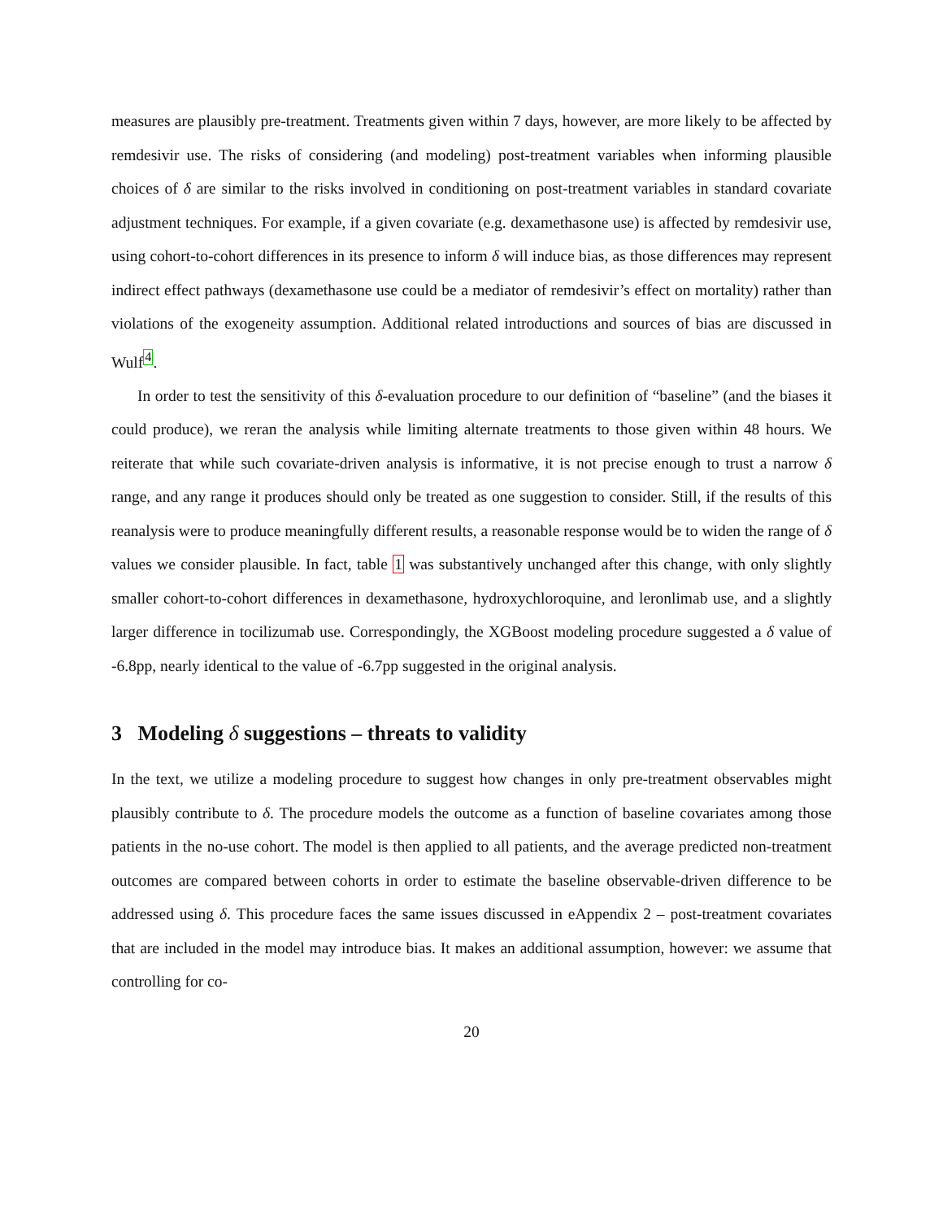measures are plausibly pre-treatment. Treatments given within 7 days, however, are more likely to be affected by remdesivir use. The risks of considering (and modeling) post-treatment variables when informing plausible choices of δ are similar to the risks involved in conditioning on post-treatment variables in standard covariate adjustment techniques. For example, if a given covariate (e.g. dexamethasone use) is affected by remdesivir use, using cohort-to-cohort differences in its presence to inform δ will induce bias, as those differences may represent indirect effect pathways (dexamethasone use could be a mediator of remdesivir’s effect on mortality) rather than violations of the exogeneity assumption. Additional related introductions and sources of bias are discussed in Wulf<sup>4</sup>.
In order to test the sensitivity of this δ-evaluation procedure to our definition of “baseline” (and the biases it could produce), we reran the analysis while limiting alternate treatments to those given within 48 hours. We reiterate that while such covariate-driven analysis is informative, it is not precise enough to trust a narrow δ range, and any range it produces should only be treated as one suggestion to consider. Still, if the results of this reanalysis were to produce meaningfully different results, a reasonable response would be to widen the range of δ values we consider plausible. In fact, table 1 was substantively unchanged after this change, with only slightly smaller cohort-to-cohort differences in dexamethasone, hydroxychloroquine, and leronlimab use, and a slightly larger difference in tocilizumab use. Correspondingly, the XGBoost modeling procedure suggested a δ value of -6.8pp, nearly identical to the value of -6.7pp suggested in the original analysis.
3 Modeling δ suggestions – threats to validity
In the text, we utilize a modeling procedure to suggest how changes in only pre-treatment observables might plausibly contribute to δ. The procedure models the outcome as a function of baseline covariates among those patients in the no-use cohort. The model is then applied to all patients, and the average predicted non-treatment outcomes are compared between cohorts in order to estimate the baseline observable-driven difference to be addressed using δ. This procedure faces the same issues discussed in eAppendix 2 – post-treatment covariates that are included in the model may introduce bias. It makes an additional assumption, however: we assume that controlling for co-
20